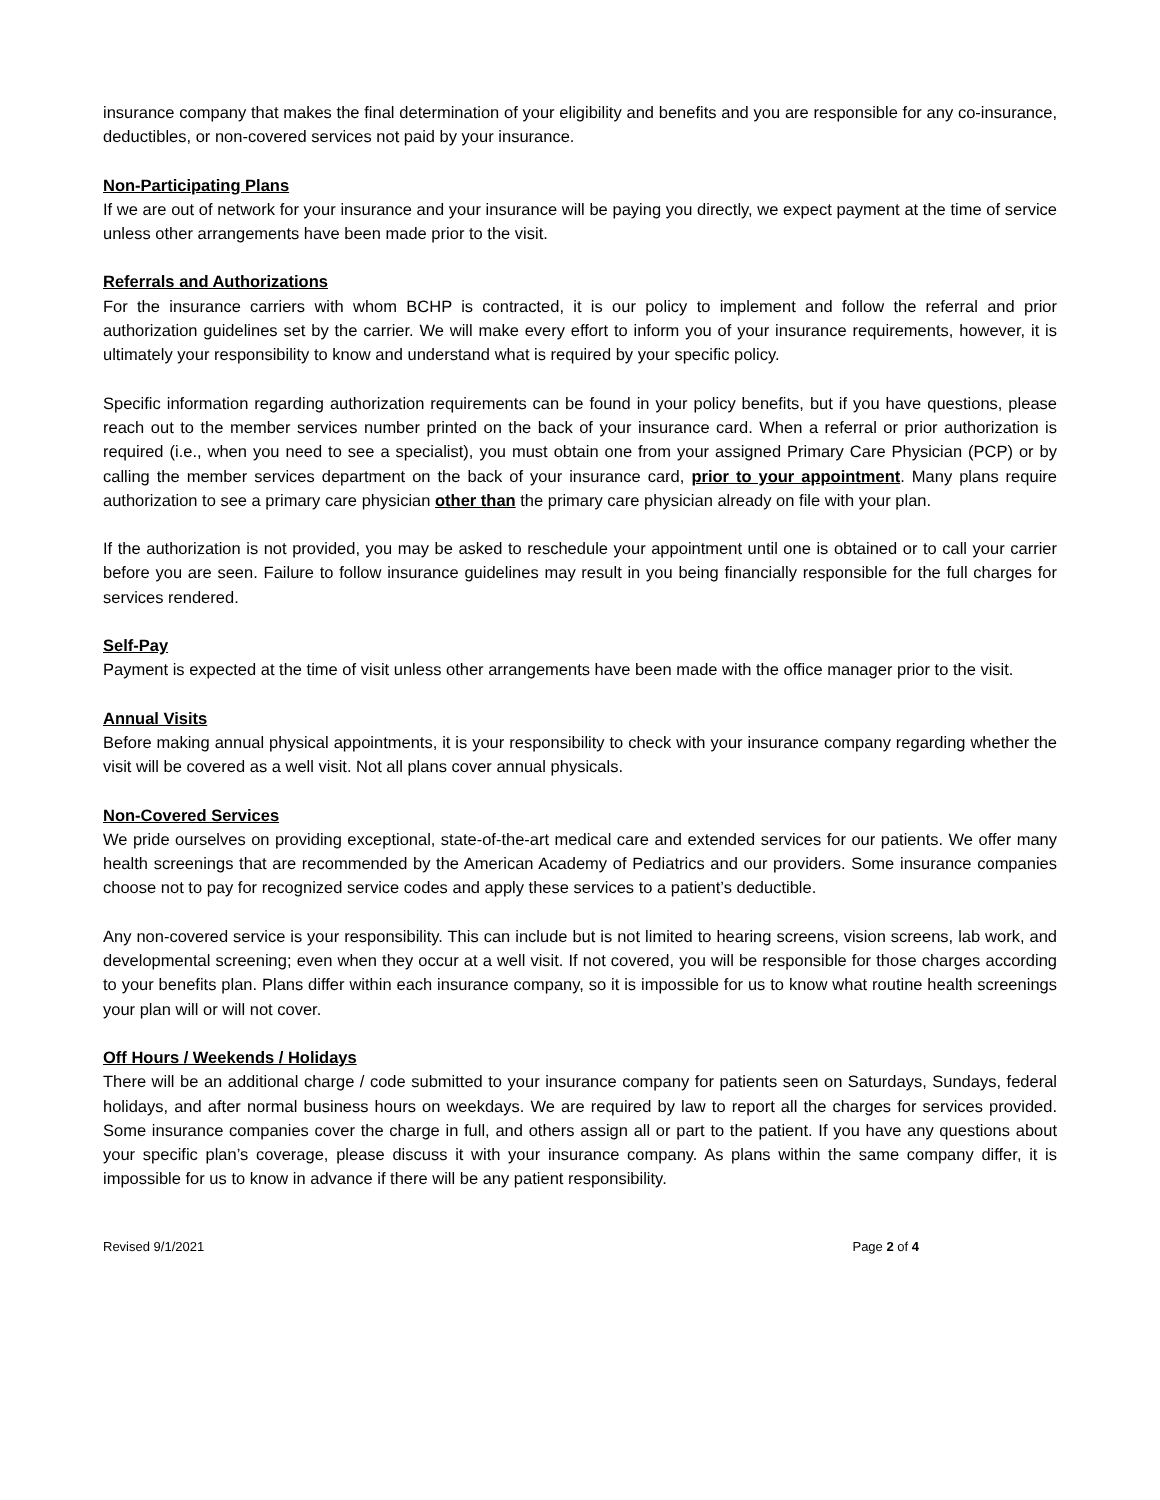insurance company that makes the final determination of your eligibility and benefits and you are responsible for any co-insurance, deductibles, or non-covered services not paid by your insurance.
Non-Participating Plans
If we are out of network for your insurance and your insurance will be paying you directly, we expect payment at the time of service unless other arrangements have been made prior to the visit.
Referrals and Authorizations
For the insurance carriers with whom BCHP is contracted, it is our policy to implement and follow the referral and prior authorization guidelines set by the carrier. We will make every effort to inform you of your insurance requirements, however, it is ultimately your responsibility to know and understand what is required by your specific policy.
Specific information regarding authorization requirements can be found in your policy benefits, but if you have questions, please reach out to the member services number printed on the back of your insurance card. When a referral or prior authorization is required (i.e., when you need to see a specialist), you must obtain one from your assigned Primary Care Physician (PCP) or by calling the member services department on the back of your insurance card, prior to your appointment. Many plans require authorization to see a primary care physician other than the primary care physician already on file with your plan.
If the authorization is not provided, you may be asked to reschedule your appointment until one is obtained or to call your carrier before you are seen. Failure to follow insurance guidelines may result in you being financially responsible for the full charges for services rendered.
Self-Pay
Payment is expected at the time of visit unless other arrangements have been made with the office manager prior to the visit.
Annual Visits
Before making annual physical appointments, it is your responsibility to check with your insurance company regarding whether the visit will be covered as a well visit. Not all plans cover annual physicals.
Non-Covered Services
We pride ourselves on providing exceptional, state-of-the-art medical care and extended services for our patients. We offer many health screenings that are recommended by the American Academy of Pediatrics and our providers. Some insurance companies choose not to pay for recognized service codes and apply these services to a patient’s deductible.
Any non-covered service is your responsibility. This can include but is not limited to hearing screens, vision screens, lab work, and developmental screening; even when they occur at a well visit. If not covered, you will be responsible for those charges according to your benefits plan. Plans differ within each insurance company, so it is impossible for us to know what routine health screenings your plan will or will not cover.
Off Hours / Weekends / Holidays
There will be an additional charge / code submitted to your insurance company for patients seen on Saturdays, Sundays, federal holidays, and after normal business hours on weekdays. We are required by law to report all the charges for services provided. Some insurance companies cover the charge in full, and others assign all or part to the patient. If you have any questions about your specific plan’s coverage, please discuss it with your insurance company. As plans within the same company differ, it is impossible for us to know in advance if there will be any patient responsibility.
Revised 9/1/2021 Page 2 of 4